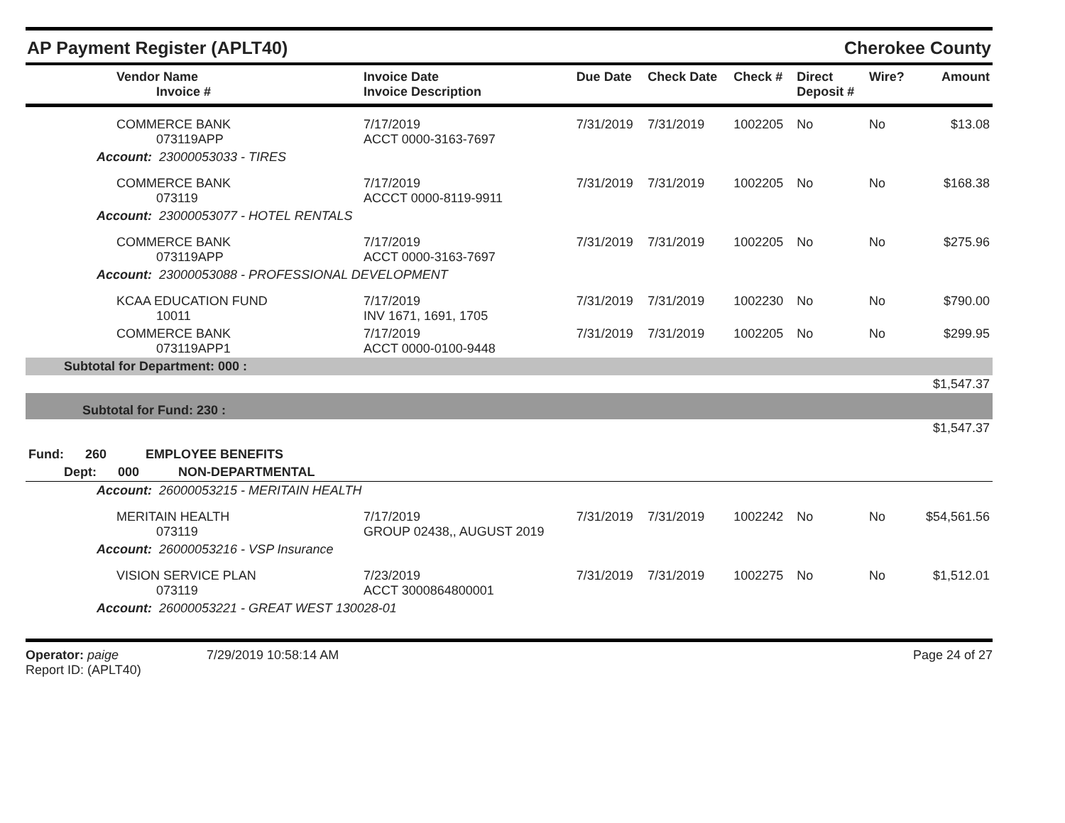AP Payment Register (APLT40) Cherokee County
| Vendor Name Invoice # | Invoice Date Invoice Description | Due Date | Check Date | Check # | Direct Deposit # | Wire? | Amount |
| --- | --- | --- | --- | --- | --- | --- | --- |
| COMMERCE BANK 073119APP | 7/17/2019 ACCT 0000-3163-7697 | 7/31/2019 | 7/31/2019 | 1002205 | No | No | $13.08 |
| Account: 23000053033 - TIRES | | | | | | | |
| COMMERCE BANK 073119 | 7/17/2019 ACCCT 0000-8119-9911 | 7/31/2019 | 7/31/2019 | 1002205 | No | No | $168.38 |
| Account: 23000053077 - HOTEL RENTALS | | | | | | | |
| COMMERCE BANK 073119APP | 7/17/2019 ACCT 0000-3163-7697 | 7/31/2019 | 7/31/2019 | 1002205 | No | No | $275.96 |
| Account: 23000053088 - PROFESSIONAL DEVELOPMENT | | | | | | | |
| KCAA EDUCATION FUND 10011 | 7/17/2019 INV 1671, 1691, 1705 | 7/31/2019 | 7/31/2019 | 1002230 | No | No | $790.00 |
| COMMERCE BANK 073119APP1 | 7/17/2019 ACCT 0000-0100-9448 | 7/31/2019 | 7/31/2019 | 1002205 | No | No | $299.95 |
| Subtotal for Department: 000 : | | | | | | | |
| $1,547.37 | | | | | | | |
| Subtotal for Fund: 230 : | | | | | | | |
| $1,547.37 | | | | | | | |
| Fund: 260 EMPLOYEE BENEFITS | | | | | | | |
| Dept: 000 NON-DEPARTMENTAL | | | | | | | |
| Account: 26000053215 - MERITAIN HEALTH | | | | | | | |
| MERITAIN HEALTH 073119 | 7/17/2019 GROUP 02438,, AUGUST 2019 | 7/31/2019 | 7/31/2019 | 1002242 | No | No | $54,561.56 |
| Account: 26000053216 - VSP Insurance | | | | | | | |
| VISION SERVICE PLAN 073119 | 7/23/2019 ACCT 3000864800001 | 7/31/2019 | 7/31/2019 | 1002275 | No | No | $1,512.01 |
| Account: 26000053221 - GREAT WEST 130028-01 | | | | | | | |
Operator: paige
Report ID: (APLT40)
7/29/2019 10:58:14 AM Page 24 of 27